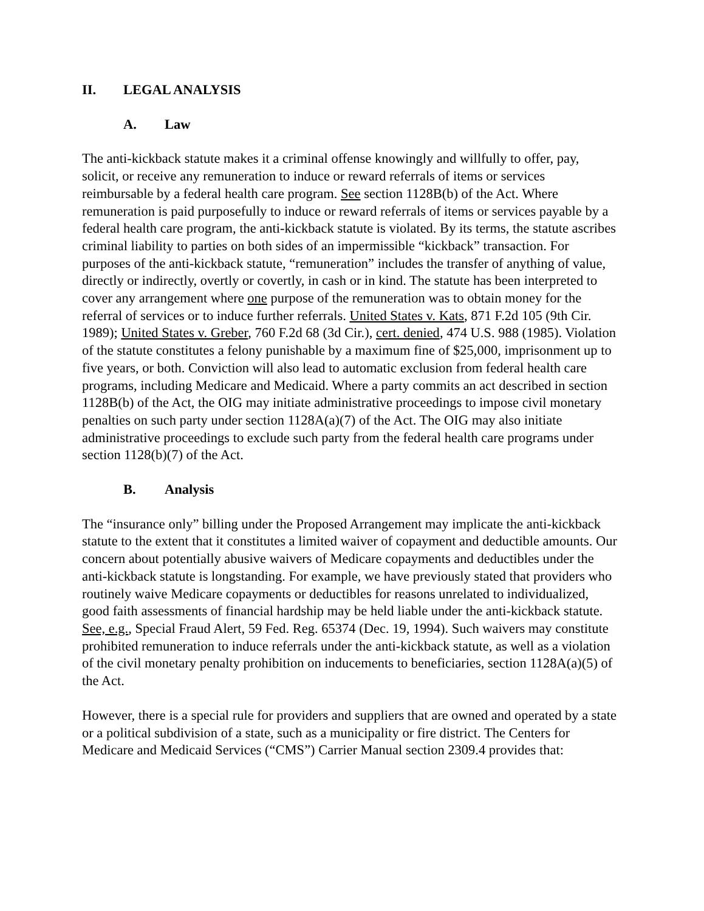II. LEGAL ANALYSIS
A. Law
The anti-kickback statute makes it a criminal offense knowingly and willfully to offer, pay, solicit, or receive any remuneration to induce or reward referrals of items or services reimbursable by a federal health care program. See section 1128B(b) of the Act. Where remuneration is paid purposefully to induce or reward referrals of items or services payable by a federal health care program, the anti-kickback statute is violated. By its terms, the statute ascribes criminal liability to parties on both sides of an impermissible “kickback” transaction. For purposes of the anti-kickback statute, “remuneration” includes the transfer of anything of value, directly or indirectly, overtly or covertly, in cash or in kind. The statute has been interpreted to cover any arrangement where one purpose of the remuneration was to obtain money for the referral of services or to induce further referrals. United States v. Kats, 871 F.2d 105 (9th Cir. 1989); United States v. Greber, 760 F.2d 68 (3d Cir.), cert. denied, 474 U.S. 988 (1985). Violation of the statute constitutes a felony punishable by a maximum fine of $25,000, imprisonment up to five years, or both. Conviction will also lead to automatic exclusion from federal health care programs, including Medicare and Medicaid. Where a party commits an act described in section 1128B(b) of the Act, the OIG may initiate administrative proceedings to impose civil monetary penalties on such party under section 1128A(a)(7) of the Act. The OIG may also initiate administrative proceedings to exclude such party from the federal health care programs under section 1128(b)(7) of the Act.
B. Analysis
The “insurance only” billing under the Proposed Arrangement may implicate the anti-kickback statute to the extent that it constitutes a limited waiver of copayment and deductible amounts. Our concern about potentially abusive waivers of Medicare copayments and deductibles under the anti-kickback statute is longstanding. For example, we have previously stated that providers who routinely waive Medicare copayments or deductibles for reasons unrelated to individualized, good faith assessments of financial hardship may be held liable under the anti-kickback statute. See, e.g., Special Fraud Alert, 59 Fed. Reg. 65374 (Dec. 19, 1994). Such waivers may constitute prohibited remuneration to induce referrals under the anti-kickback statute, as well as a violation of the civil monetary penalty prohibition on inducements to beneficiaries, section 1128A(a)(5) of the Act.
However, there is a special rule for providers and suppliers that are owned and operated by a state or a political subdivision of a state, such as a municipality or fire district. The Centers for Medicare and Medicaid Services (“CMS”) Carrier Manual section 2309.4 provides that: